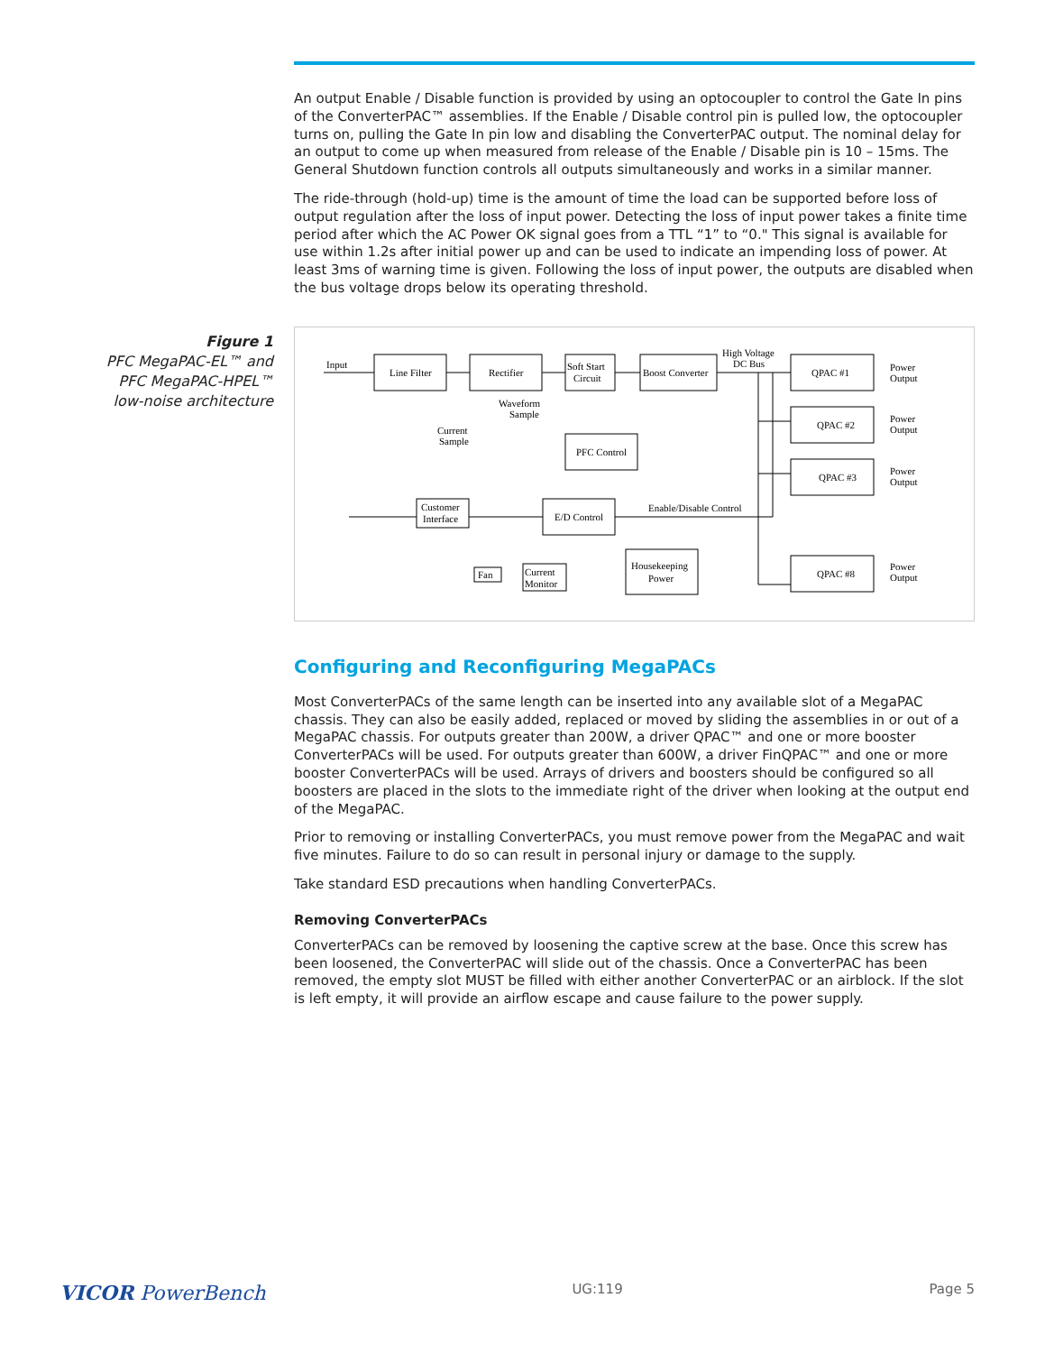Figure 1
PFC MegaPAC-EL™ and PFC MegaPAC-HPEL™ low-noise architecture
An output Enable / Disable function is provided by using an optocoupler to control the Gate In pins of the ConverterPAC™ assemblies. If the Enable / Disable control pin is pulled low, the optocoupler turns on, pulling the Gate In pin low and disabling the ConverterPAC output. The nominal delay for an output to come up when measured from release of the Enable / Disable pin is 10 – 15ms. The General Shutdown function controls all outputs simultaneously and works in a similar manner.
The ride-through (hold-up) time is the amount of time the load can be supported before loss of output regulation after the loss of input power. Detecting the loss of input power takes a finite time period after which the AC Power OK signal goes from a TTL “1” to “0." This signal is available for use within 1.2s after initial power up and can be used to indicate an impending loss of power. At least 3ms of warning time is given. Following the loss of input power, the outputs are disabled when the bus voltage drops below its operating threshold.
Input
Line Filter
Rectifier
Soft Start
Circuit
Boost Converter
High Voltage
DC Bus
QPAC #1
QPAC #2
QPAC #3
QPAC #8
Power
Output
Power
Output
Power
Output
Power
Output
Waveform
Sample
Current
Sample
PFC Control
E/D Control
Customer
Interface
Enable/Disable Control
Fan
Current
Monitor
Housekeeping
Power
Configuring and Reconfiguring MegaPACs
Most ConverterPACs of the same length can be inserted into any available slot of a MegaPAC chassis. They can also be easily added, replaced or moved by sliding the assemblies in or out of a MegaPAC chassis. For outputs greater than 200W, a driver QPAC™ and one or more booster ConverterPACs will be used. For outputs greater than 600W, a driver FinQPAC™ and one or more booster ConverterPACs will be used. Arrays of drivers and boosters should be configured so all boosters are placed in the slots to the immediate right of the driver when looking at the output end of the MegaPAC.
Prior to removing or installing ConverterPACs, you must remove power from the MegaPAC and wait five minutes. Failure to do so can result in personal injury or damage to the supply.
Take standard ESD precautions when handling ConverterPACs.
Removing ConverterPACs
ConverterPACs can be removed by loosening the captive screw at the base. Once this screw has been loosened, the ConverterPAC will slide out of the chassis. Once a ConverterPAC has been removed, the empty slot MUST be filled with either another ConverterPAC or an airblock. If the slot is left empty, it will provide an airflow escape and cause failure to the power supply.
VICOR PowerBench UG:119 Page 5